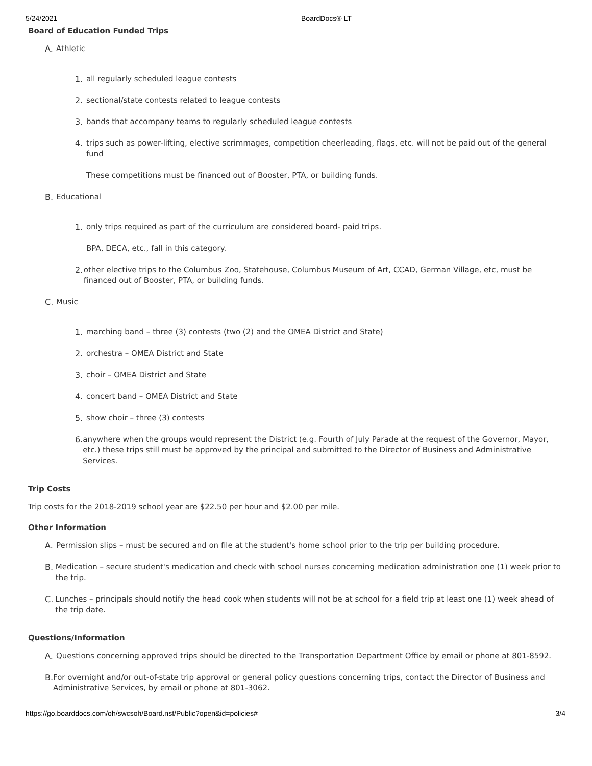5/24/2021 BoardDocs® LT
Board of Education Funded Trips
A. Athletic
1. all regularly scheduled league contests
2. sectional/state contests related to league contests
3. bands that accompany teams to regularly scheduled league contests
4. trips such as power-lifting, elective scrimmages, competition cheerleading, flags, etc. will not be paid out of the general fund
These competitions must be financed out of Booster, PTA, or building funds.
B. Educational
1. only trips required as part of the curriculum are considered board- paid trips.
BPA, DECA, etc., fall in this category.
2. other elective trips to the Columbus Zoo, Statehouse, Columbus Museum of Art, CCAD, German Village, etc, must be financed out of Booster, PTA, or building funds.
C. Music
1. marching band – three (3) contests (two (2) and the OMEA District and State)
2. orchestra – OMEA District and State
3. choir – OMEA District and State
4. concert band – OMEA District and State
5. show choir – three (3) contests
6. anywhere when the groups would represent the District (e.g. Fourth of July Parade at the request of the Governor, Mayor, etc.) these trips still must be approved by the principal and submitted to the Director of Business and Administrative Services.
Trip Costs
Trip costs for the 2018-2019 school year are $22.50 per hour and $2.00 per mile.
Other Information
A. Permission slips – must be secured and on file at the student's home school prior to the trip per building procedure.
B. Medication – secure student's medication and check with school nurses concerning medication administration one (1) week prior to the trip.
C. Lunches – principals should notify the head cook when students will not be at school for a field trip at least one (1) week ahead of the trip date.
Questions/Information
A. Questions concerning approved trips should be directed to the Transportation Department Office by email or phone at 801-8592.
B. For overnight and/or out-of-state trip approval or general policy questions concerning trips, contact the Director of Business and Administrative Services, by email or phone at 801-3062.
https://go.boarddocs.com/oh/swcsoh/Board.nsf/Public?open&id=policies# 3/4